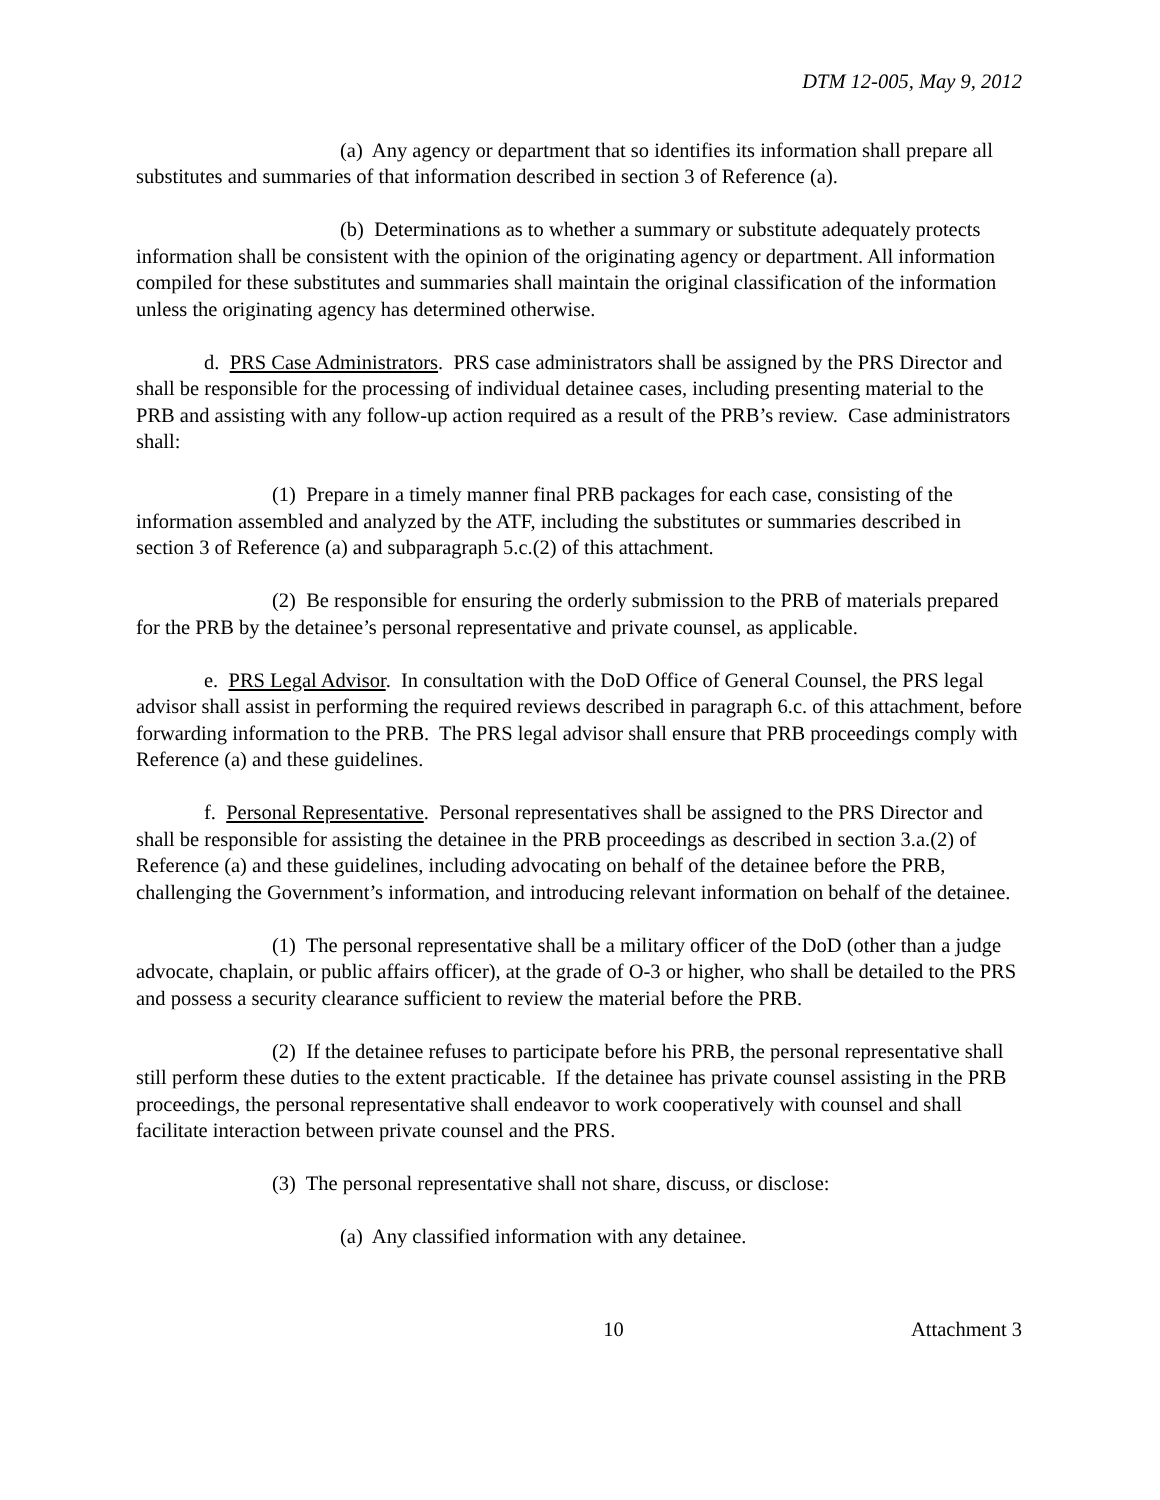DTM 12-005, May 9, 2012
(a) Any agency or department that so identifies its information shall prepare all substitutes and summaries of that information described in section 3 of Reference (a).
(b) Determinations as to whether a summary or substitute adequately protects information shall be consistent with the opinion of the originating agency or department. All information compiled for these substitutes and summaries shall maintain the original classification of the information unless the originating agency has determined otherwise.
d. PRS Case Administrators. PRS case administrators shall be assigned by the PRS Director and shall be responsible for the processing of individual detainee cases, including presenting material to the PRB and assisting with any follow-up action required as a result of the PRB’s review. Case administrators shall:
(1) Prepare in a timely manner final PRB packages for each case, consisting of the information assembled and analyzed by the ATF, including the substitutes or summaries described in section 3 of Reference (a) and subparagraph 5.c.(2) of this attachment.
(2) Be responsible for ensuring the orderly submission to the PRB of materials prepared for the PRB by the detainee’s personal representative and private counsel, as applicable.
e. PRS Legal Advisor. In consultation with the DoD Office of General Counsel, the PRS legal advisor shall assist in performing the required reviews described in paragraph 6.c. of this attachment, before forwarding information to the PRB. The PRS legal advisor shall ensure that PRB proceedings comply with Reference (a) and these guidelines.
f. Personal Representative. Personal representatives shall be assigned to the PRS Director and shall be responsible for assisting the detainee in the PRB proceedings as described in section 3.a.(2) of Reference (a) and these guidelines, including advocating on behalf of the detainee before the PRB, challenging the Government’s information, and introducing relevant information on behalf of the detainee.
(1) The personal representative shall be a military officer of the DoD (other than a judge advocate, chaplain, or public affairs officer), at the grade of O-3 or higher, who shall be detailed to the PRS and possess a security clearance sufficient to review the material before the PRB.
(2) If the detainee refuses to participate before his PRB, the personal representative shall still perform these duties to the extent practicable. If the detainee has private counsel assisting in the PRB proceedings, the personal representative shall endeavor to work cooperatively with counsel and shall facilitate interaction between private counsel and the PRS.
(3) The personal representative shall not share, discuss, or disclose:
(a) Any classified information with any detainee.
10 Attachment 3